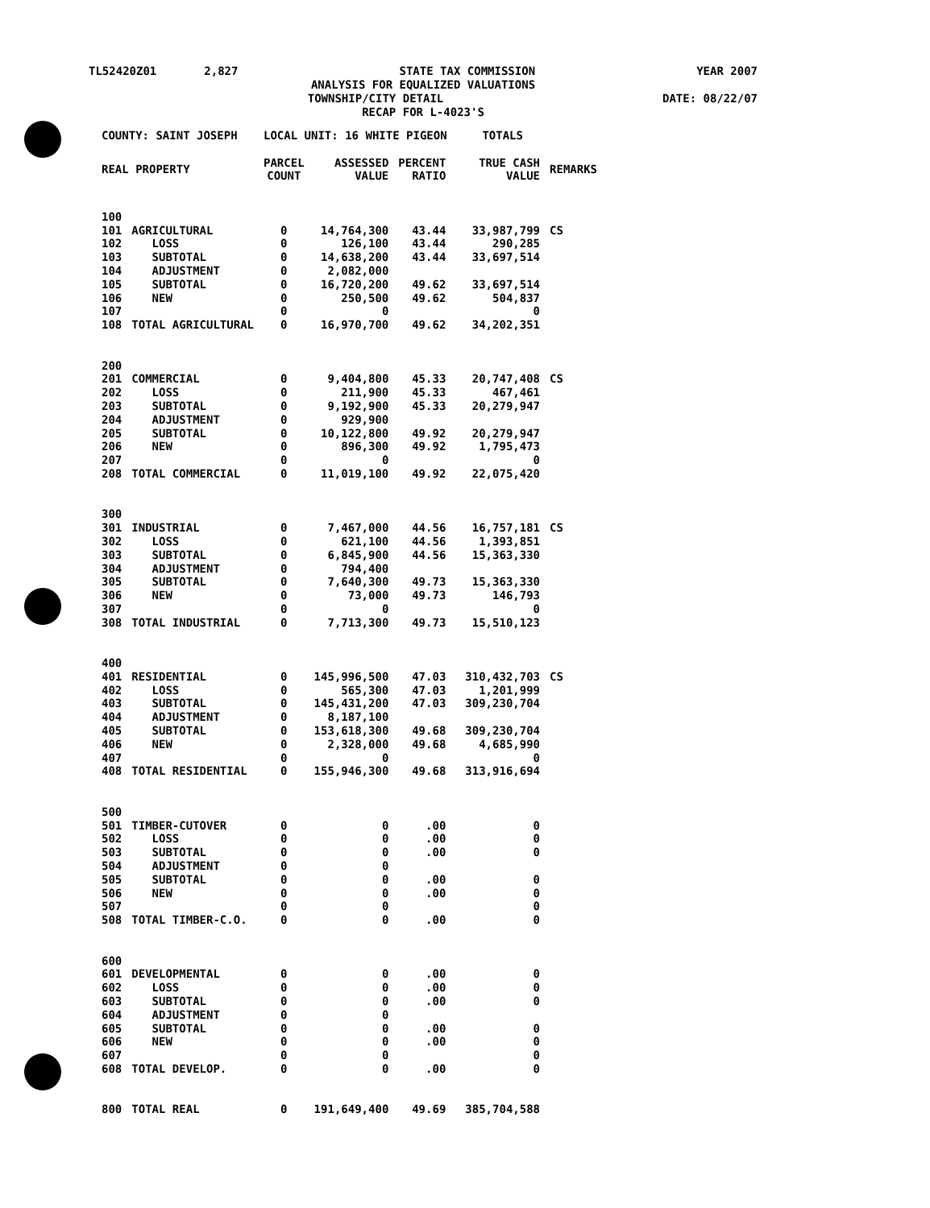TL52420Z01 2,827 STATE TAX COMMISSION YEAR 2007
ANALYSIS FOR EQUALIZED VALUATIONS
TOWNSHIP/CITY DETAIL DATE: 08/22/07
RECAP FOR L-4023'S
| COUNTY: SAINT JOSEPH | | LOCAL UNIT: 16 WHITE PIGEON | | | | TOTALS | |
| REAL PROPERTY | | PARCEL COUNT | ASSESSED VALUE | PERCENT RATIO | | TRUE CASH VALUE | REMARKS |
| 100 | | | | | | | |
| 101 | AGRICULTURAL | 0 | 14,764,300 | 43.44 | | 33,987,799 | CS |
| 102 | LOSS | 0 | 126,100 | 43.44 | | 290,285 | |
| 103 | SUBTOTAL | 0 | 14,638,200 | 43.44 | | 33,697,514 | |
| 104 | ADJUSTMENT | 0 | 2,082,000 | | | | |
| 105 | SUBTOTAL | 0 | 16,720,200 | 49.62 | | 33,697,514 | |
| 106 | NEW | 0 | 250,500 | 49.62 | | 504,837 | |
| 107 | | 0 | 0 | | | 0 | |
| 108 | TOTAL AGRICULTURAL | 0 | 16,970,700 | 49.62 | | 34,202,351 | |
| 200 | | | | | | | |
| 201 | COMMERCIAL | 0 | 9,404,800 | 45.33 | | 20,747,408 | CS |
| 202 | LOSS | 0 | 211,900 | 45.33 | | 467,461 | |
| 203 | SUBTOTAL | 0 | 9,192,900 | 45.33 | | 20,279,947 | |
| 204 | ADJUSTMENT | 0 | 929,900 | | | | |
| 205 | SUBTOTAL | 0 | 10,122,800 | 49.92 | | 20,279,947 | |
| 206 | NEW | 0 | 896,300 | 49.92 | | 1,795,473 | |
| 207 | | 0 | 0 | | | 0 | |
| 208 | TOTAL COMMERCIAL | 0 | 11,019,100 | 49.92 | | 22,075,420 | |
| 300 | | | | | | | |
| 301 | INDUSTRIAL | 0 | 7,467,000 | 44.56 | | 16,757,181 | CS |
| 302 | LOSS | 0 | 621,100 | 44.56 | | 1,393,851 | |
| 303 | SUBTOTAL | 0 | 6,845,900 | 44.56 | | 15,363,330 | |
| 304 | ADJUSTMENT | 0 | 794,400 | | | | |
| 305 | SUBTOTAL | 0 | 7,640,300 | 49.73 | | 15,363,330 | |
| 306 | NEW | 0 | 73,000 | 49.73 | | 146,793 | |
| 307 | | 0 | 0 | | | 0 | |
| 308 | TOTAL INDUSTRIAL | 0 | 7,713,300 | 49.73 | | 15,510,123 | |
| 400 | | | | | | | |
| 401 | RESIDENTIAL | 0 | 145,996,500 | 47.03 | | 310,432,703 | CS |
| 402 | LOSS | 0 | 565,300 | 47.03 | | 1,201,999 | |
| 403 | SUBTOTAL | 0 | 145,431,200 | 47.03 | | 309,230,704 | |
| 404 | ADJUSTMENT | 0 | 8,187,100 | | | | |
| 405 | SUBTOTAL | 0 | 153,618,300 | 49.68 | | 309,230,704 | |
| 406 | NEW | 0 | 2,328,000 | 49.68 | | 4,685,990 | |
| 407 | | 0 | 0 | | | 0 | |
| 408 | TOTAL RESIDENTIAL | 0 | 155,946,300 | 49.68 | | 313,916,694 | |
| 500 | | | | | | | |
| 501 | TIMBER-CUTOVER | 0 | 0 | .00 | | 0 | |
| 502 | LOSS | 0 | 0 | .00 | | 0 | |
| 503 | SUBTOTAL | 0 | 0 | .00 | | 0 | |
| 504 | ADJUSTMENT | 0 | 0 | | | | |
| 505 | SUBTOTAL | 0 | 0 | .00 | | 0 | |
| 506 | NEW | 0 | 0 | .00 | | 0 | |
| 507 | | 0 | 0 | | | 0 | |
| 508 | TOTAL TIMBER-C.O. | 0 | 0 | .00 | | 0 | |
| 600 | | | | | | | |
| 601 | DEVELOPMENTAL | 0 | 0 | .00 | | 0 | |
| 602 | LOSS | 0 | 0 | .00 | | 0 | |
| 603 | SUBTOTAL | 0 | 0 | .00 | | 0 | |
| 604 | ADJUSTMENT | 0 | 0 | | | | |
| 605 | SUBTOTAL | 0 | 0 | .00 | | 0 | |
| 606 | NEW | 0 | 0 | .00 | | 0 | |
| 607 | | 0 | 0 | | | 0 | |
| 608 | TOTAL DEVELOP. | 0 | 0 | .00 | | 0 | |
| 800 | TOTAL REAL | 0 | 191,649,400 | 49.69 | | 385,704,588 | |